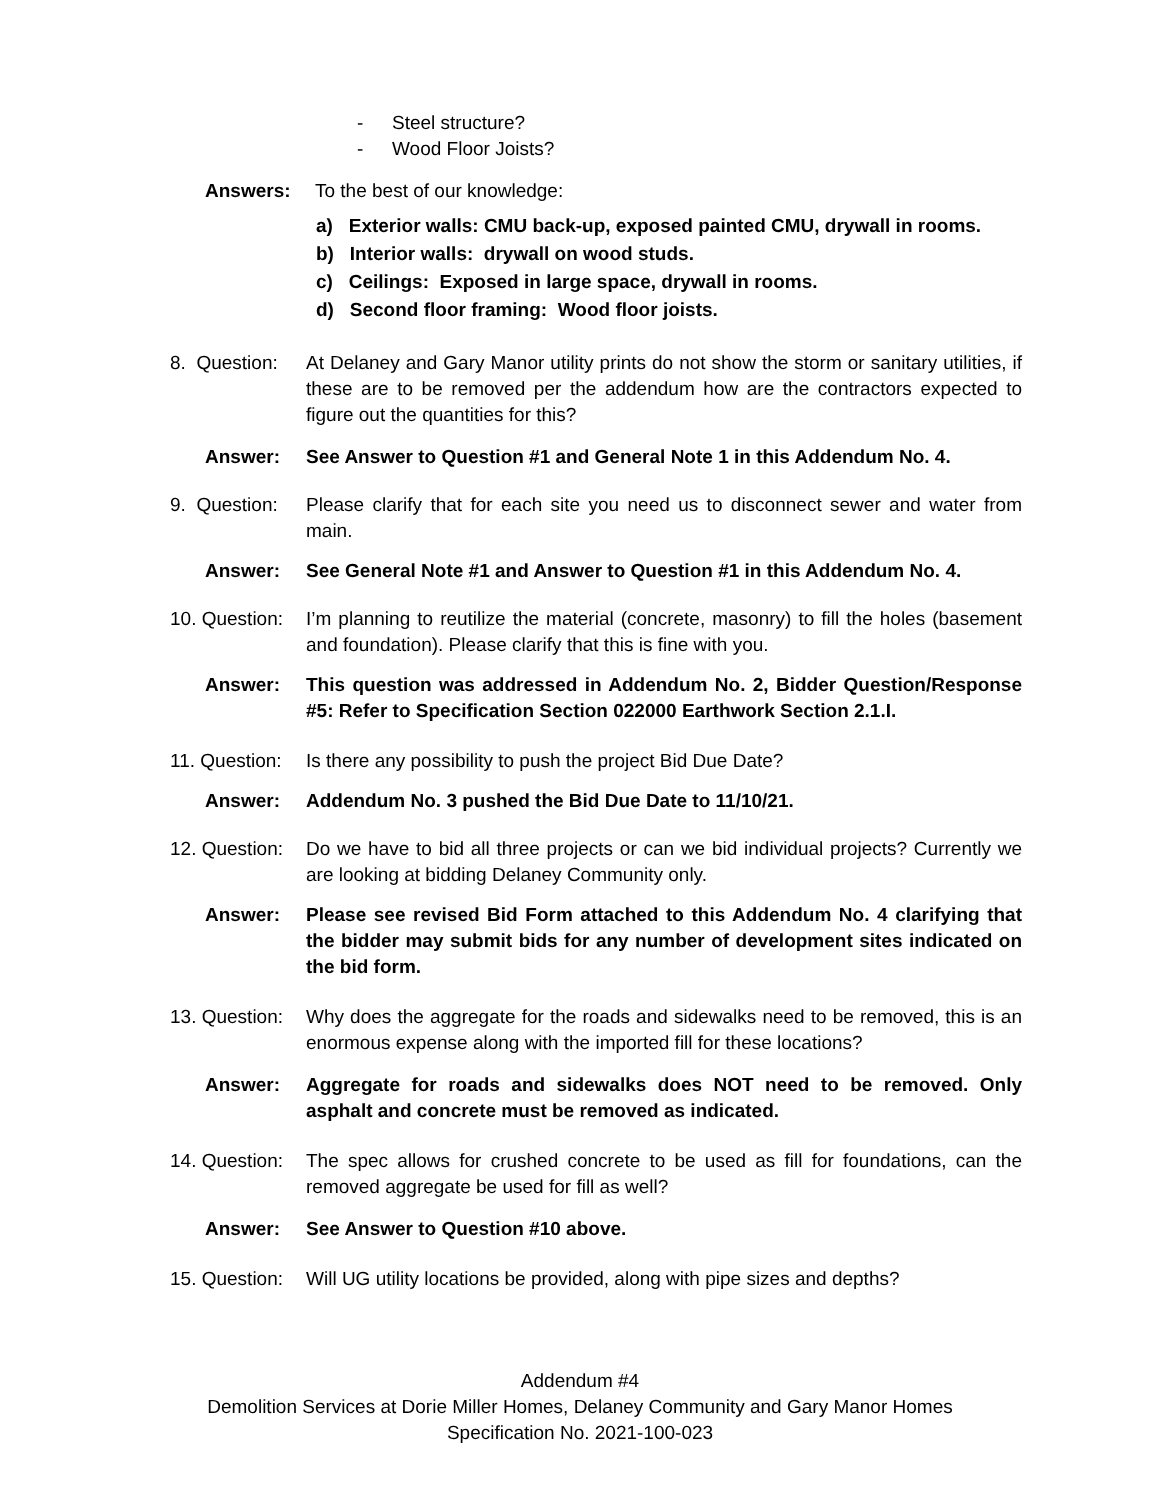- Steel structure?
- Wood Floor Joists?
Answers: To the best of our knowledge:
a) Exterior walls: CMU back-up, exposed painted CMU, drywall in rooms.
b) Interior walls: drywall on wood studs.
c) Ceilings: Exposed in large space, drywall in rooms.
d) Second floor framing: Wood floor joists.
8. Question:
At Delaney and Gary Manor utility prints do not show the storm or sanitary utilities, if these are to be removed per the addendum how are the contractors expected to figure out the quantities for this?
Answer: See Answer to Question #1 and General Note 1 in this Addendum No. 4.
9. Question:
Please clarify that for each site you need us to disconnect sewer and water from main.
Answer: See General Note #1 and Answer to Question #1 in this Addendum No. 4.
10. Question:
I’m planning to reutilize the material (concrete, masonry) to fill the holes (basement and foundation). Please clarify that this is fine with you.
Answer: This question was addressed in Addendum No. 2, Bidder Question/Response #5: Refer to Specification Section 022000 Earthwork Section 2.1.I.
11. Question:
Is there any possibility to push the project Bid Due Date?
Answer: Addendum No. 3 pushed the Bid Due Date to 11/10/21.
12. Question:
Do we have to bid all three projects or can we bid individual projects? Currently we are looking at bidding Delaney Community only.
Answer: Please see revised Bid Form attached to this Addendum No. 4 clarifying that the bidder may submit bids for any number of development sites indicated on the bid form.
13. Question:
Why does the aggregate for the roads and sidewalks need to be removed, this is an enormous expense along with the imported fill for these locations?
Answer: Aggregate for roads and sidewalks does NOT need to be removed. Only asphalt and concrete must be removed as indicated.
14. Question:
The spec allows for crushed concrete to be used as fill for foundations, can the removed aggregate be used for fill as well?
Answer: See Answer to Question #10 above.
15. Question:
Will UG utility locations be provided, along with pipe sizes and depths?
Addendum #4
Demolition Services at Dorie Miller Homes, Delaney Community and Gary Manor Homes
Specification No. 2021-100-023